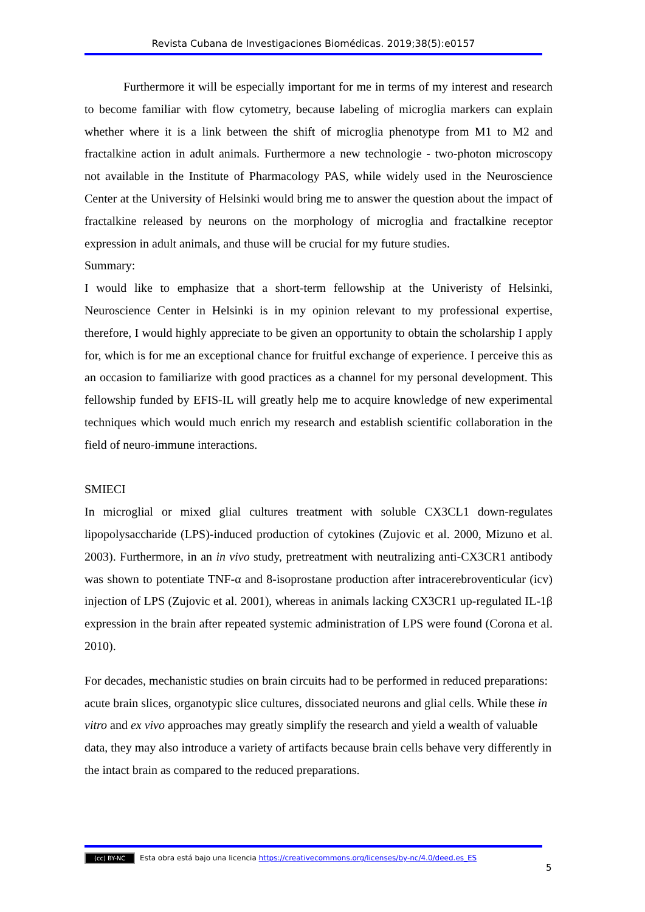Revista Cubana de Investigaciones Biomédicas. 2019;38(5):e0157
Furthermore it will be especially important for me in terms of my interest and research to become familiar with flow cytometry, because labeling of microglia markers can explain whether where it is a link between the shift of microglia phenotype from M1 to M2 and fractalkine action in adult animals. Furthermore a new technologie - two-photon microscopy not available in the Institute of Pharmacology PAS, while widely used in the Neuroscience Center at the University of Helsinki would bring me to answer the question about the impact of fractalkine released by neurons on the morphology of microglia and fractalkine receptor expression in adult animals, and thuse will be crucial for my future studies.
Summary:
I would like to emphasize that a short-term fellowship at the Univeristy of Helsinki, Neuroscience Center in Helsinki is in my opinion relevant to my professional expertise, therefore, I would highly appreciate to be given an opportunity to obtain the scholarship I apply for, which is for me an exceptional chance for fruitful exchange of experience. I perceive this as an occasion to familiarize with good practices as a channel for my personal development. This fellowship funded by EFIS-IL will greatly help me to acquire knowledge of new experimental techniques which would much enrich my research and establish scientific collaboration in the field of neuro-immune interactions.
SMIECI
In microglial or mixed glial cultures treatment with soluble CX3CL1 down-regulates lipopolysaccharide (LPS)-induced production of cytokines (Zujovic et al. 2000, Mizuno et al. 2003). Furthermore, in an in vivo study, pretreatment with neutralizing anti-CX3CR1 antibody was shown to potentiate TNF-α and 8-isoprostane production after intracerebroventicular (icv) injection of LPS (Zujovic et al. 2001), whereas in animals lacking CX3CR1 up-regulated IL-1β expression in the brain after repeated systemic administration of LPS were found (Corona et al. 2010).
For decades, mechanistic studies on brain circuits had to be performed in reduced preparations: acute brain slices, organotypic slice cultures, dissociated neurons and glial cells. While these in vitro and ex vivo approaches may greatly simplify the research and yield a wealth of valuable data, they may also introduce a variety of artifacts because brain cells behave very differently in the intact brain as compared to the reduced preparations.
(cc) BY-NC Esta obra está bajo una licencia https://creativecommons.org/licenses/by-nc/4.0/deed.es_ES
5